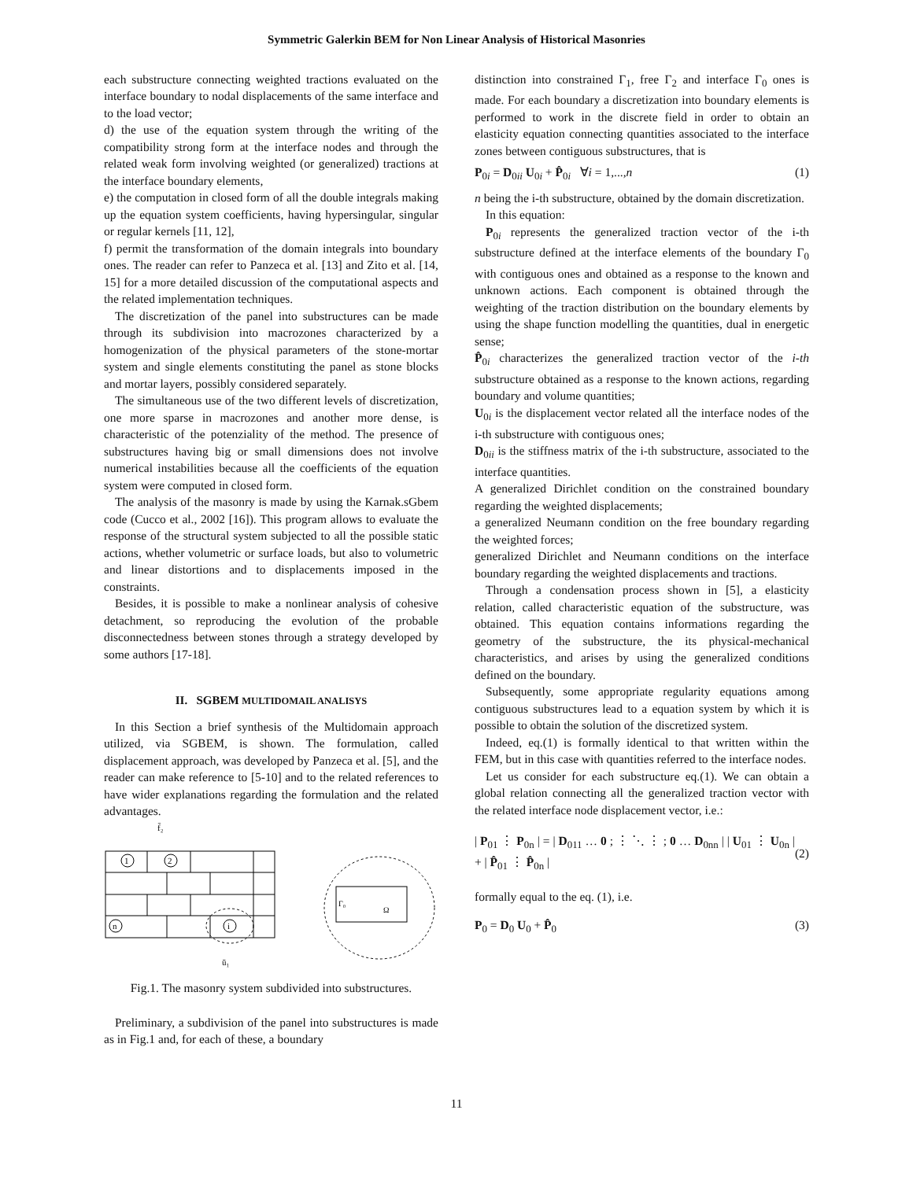Symmetric Galerkin BEM for Non Linear Analysis of Historical Masonries
each substructure connecting weighted tractions evaluated on the interface boundary to nodal displacements of the same interface and to the load vector;
d) the use of the equation system through the writing of the compatibility strong form at the interface nodes and through the related weak form involving weighted (or generalized) tractions at the interface boundary elements,
e) the computation in closed form of all the double integrals making up the equation system coefficients, having hypersingular, singular or regular kernels [11, 12],
f) permit the transformation of the domain integrals into boundary ones. The reader can refer to Panzeca et al. [13] and Zito et al. [14, 15] for a more detailed discussion of the computational aspects and the related implementation techniques.
The discretization of the panel into substructures can be made through its subdivision into macrozones characterized by a homogenization of the physical parameters of the stone-mortar system and single elements constituting the panel as stone blocks and mortar layers, possibly considered separately.
The simultaneous use of the two different levels of discretization, one more sparse in macrozones and another more dense, is characteristic of the potenziality of the method. The presence of substructures having big or small dimensions does not involve numerical instabilities because all the coefficients of the equation system were computed in closed form.
The analysis of the masonry is made by using the Karnak.sGbem code (Cucco et al., 2002 [16]). This program allows to evaluate the response of the structural system subjected to all the possible static actions, whether volumetric or surface loads, but also to volumetric and linear distortions and to displacements imposed in the constraints.
Besides, it is possible to make a nonlinear analysis of cohesive detachment, so reproducing the evolution of the probable disconnectedness between stones through a strategy developed by some authors [17-18].
II. SGBEM MULTIDOMAIL ANALISYS
In this Section a brief synthesis of the Multidomain approach utilized, via SGBEM, is shown. The formulation, called displacement approach, was developed by Panzeca et al. [5], and the reader can make reference to [5-10] and to the related references to have wider explanations regarding the formulation and the related advantages.
1
2
n
i
ū₁
f̄₂
Γ₀
Ω
Fig.1. The masonry system subdivided into substructures.
Preliminary, a subdivision of the panel into substructures is made as in Fig.1 and, for each of these, a boundary
distinction into constrained Γ<sub>1</sub>, free Γ<sub>2</sub> and interface Γ<sub>0</sub> ones is made. For each boundary a discretization into boundary elements is performed to work in the discrete field in order to obtain an elasticity equation connecting quantities associated to the interface zones between contiguous substructures, that is
P<sub>0i</sub> = D<sub>0ii</sub> U<sub>0i</sub> + P̂<sub>0i</sub> ∀i = 1,...,n (1)
n being the i-th substructure, obtained by the domain discretization.
In this equation:
P<sub>0i</sub> represents the generalized traction vector of the i-th substructure defined at the interface elements of the boundary Γ<sub>0</sub> with contiguous ones and obtained as a response to the known and unknown actions. Each component is obtained through the weighting of the traction distribution on the boundary elements by using the shape function modelling the quantities, dual in energetic sense;
P̂<sub>0i</sub> characterizes the generalized traction vector of the i-th substructure obtained as a response to the known actions, regarding boundary and volume quantities;
U<sub>0i</sub> is the displacement vector related all the interface nodes of the i-th substructure with contiguous ones;
D<sub>0ii</sub> is the stiffness matrix of the i-th substructure, associated to the interface quantities.
A generalized Dirichlet condition on the constrained boundary regarding the weighted displacements;
a generalized Neumann condition on the free boundary regarding the weighted forces;
generalized Dirichlet and Neumann conditions on the interface boundary regarding the weighted displacements and tractions.
Through a condensation process shown in [5], a elasticity relation, called characteristic equation of the substructure, was obtained. This equation contains informations regarding the geometry of the substructure, the its physical-mechanical characteristics, and arises by using the generalized conditions defined on the boundary.
Subsequently, some appropriate regularity equations among contiguous substructures lead to a equation system by which it is possible to obtain the solution of the discretized system.
Indeed, eq.(1) is formally identical to that written within the FEM, but in this case with quantities referred to the interface nodes.
Let us consider for each substructure eq.(1). We can obtain a global relation connecting all the generalized traction vector with the related interface node displacement vector, i.e.:
| P<sub>01</sub> ⋮ P<sub>0n</sub> | = | D<sub>011</sub> … 0 ; ⋮ ⋱ ⋮ ; 0 … D<sub>0nn</sub> | | U<sub>01</sub> ⋮ U<sub>0n</sub> | + | P̂<sub>01</sub> ⋮ P̂<sub>0n</sub> | (2)
formally equal to the eq. (1), i.e.
P<sub>0</sub> = D<sub>0</sub> U<sub>0</sub> + P̂<sub>0</sub> (3)
11